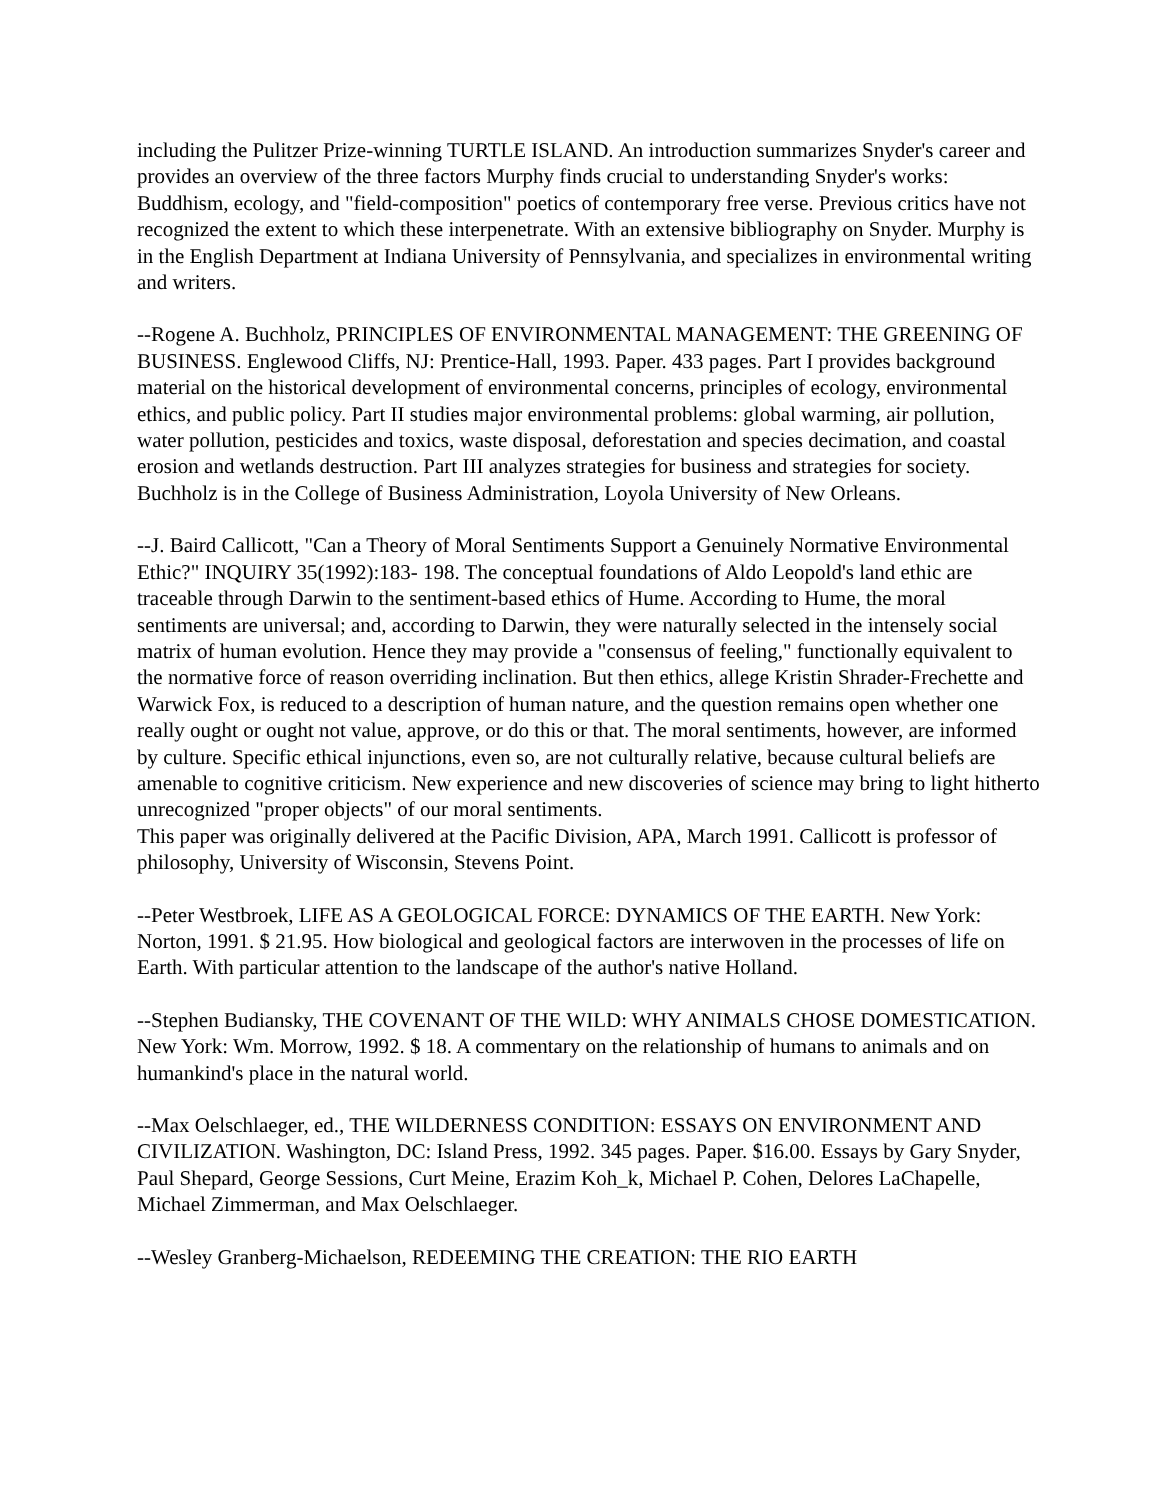including the Pulitzer Prize-winning TURTLE ISLAND. An introduction summarizes Snyder's career and provides an overview of the three factors Murphy finds crucial to understanding Snyder's works: Buddhism, ecology, and "field-composition" poetics of contemporary free verse. Previous critics have not recognized the extent to which these interpenetrate. With an extensive bibliography on Snyder. Murphy is in the English Department at Indiana University of Pennsylvania, and specializes in environmental writing and writers.
--Rogene A. Buchholz, PRINCIPLES OF ENVIRONMENTAL MANAGEMENT: THE GREENING OF BUSINESS. Englewood Cliffs, NJ: Prentice-Hall, 1993. Paper. 433 pages. Part I provides background material on the historical development of environmental concerns, principles of ecology, environmental ethics, and public policy. Part II studies major environmental problems: global warming, air pollution, water pollution, pesticides and toxics, waste disposal, deforestation and species decimation, and coastal erosion and wetlands destruction. Part III analyzes strategies for business and strategies for society. Buchholz is in the College of Business Administration, Loyola University of New Orleans.
--J. Baird Callicott, "Can a Theory of Moral Sentiments Support a Genuinely Normative Environmental Ethic?" INQUIRY 35(1992):183- 198. The conceptual foundations of Aldo Leopold's land ethic are traceable through Darwin to the sentiment-based ethics of Hume. According to Hume, the moral sentiments are universal; and, according to Darwin, they were naturally selected in the intensely social matrix of human evolution. Hence they may provide a "consensus of feeling," functionally equivalent to the normative force of reason overriding inclination. But then ethics, allege Kristin Shrader-Frechette and Warwick Fox, is reduced to a description of human nature, and the question remains open whether one really ought or ought not value, approve, or do this or that. The moral sentiments, however, are informed by culture. Specific ethical injunctions, even so, are not culturally relative, because cultural beliefs are amenable to cognitive criticism. New experience and new discoveries of science may bring to light hitherto unrecognized "proper objects" of our moral sentiments.
This paper was originally delivered at the Pacific Division, APA, March 1991. Callicott is professor of philosophy, University of Wisconsin, Stevens Point.
--Peter Westbroek, LIFE AS A GEOLOGICAL FORCE: DYNAMICS OF THE EARTH. New York: Norton, 1991. $ 21.95. How biological and geological factors are interwoven in the processes of life on Earth. With particular attention to the landscape of the author's native Holland.
--Stephen Budiansky, THE COVENANT OF THE WILD: WHY ANIMALS CHOSE DOMESTICATION. New York: Wm. Morrow, 1992. $ 18. A commentary on the relationship of humans to animals and on humankind's place in the natural world.
--Max Oelschlaeger, ed., THE WILDERNESS CONDITION: ESSAYS ON ENVIRONMENT AND CIVILIZATION. Washington, DC: Island Press, 1992. 345 pages. Paper. $16.00. Essays by Gary Snyder, Paul Shepard, George Sessions, Curt Meine, Erazim Koh_k, Michael P. Cohen, Delores LaChapelle, Michael Zimmerman, and Max Oelschlaeger.
--Wesley Granberg-Michaelson, REDEEMING THE CREATION: THE RIO EARTH